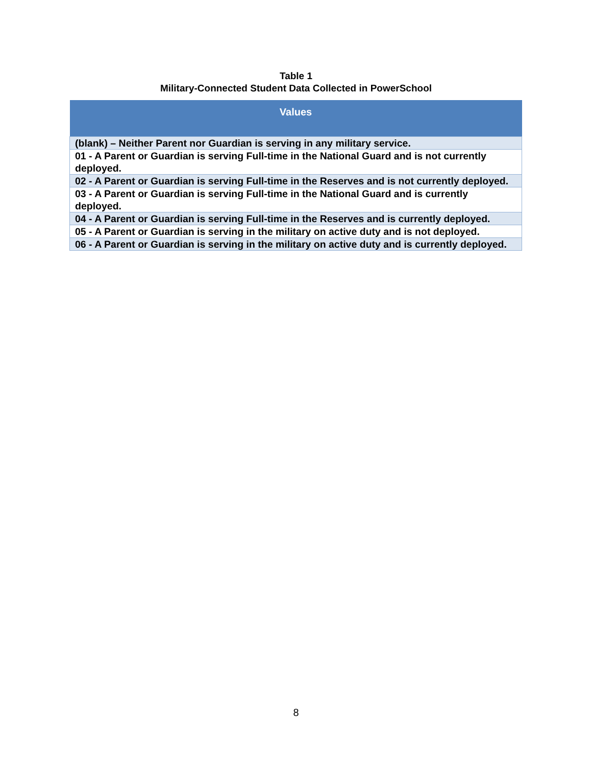Table 1
Military-Connected Student Data Collected in PowerSchool
| Values |
| --- |
| (blank) – Neither Parent nor Guardian is serving in any military service. |
| 01 - A Parent or Guardian is serving Full-time in the National Guard and is not currently deployed. |
| 02 - A Parent or Guardian is serving Full-time in the Reserves and is not currently deployed. |
| 03 - A Parent or Guardian is serving Full-time in the National Guard and is currently deployed. |
| 04 - A Parent or Guardian is serving Full-time in the Reserves and is currently deployed. |
| 05 - A Parent or Guardian is serving in the military on active duty and is not deployed. |
| 06 - A Parent or Guardian is serving in the military on active duty and is currently deployed. |
8